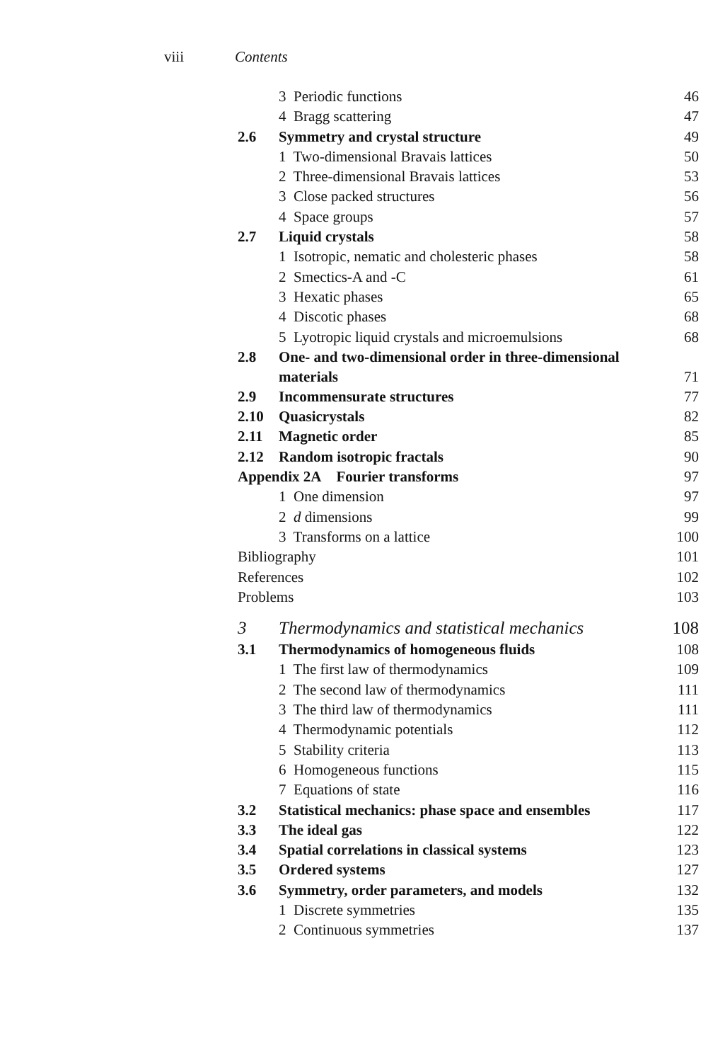viii Contents
| 3 Periodic functions | | 46 |
| 4 Bragg scattering | | 47 |
| 2.6 | Symmetry and crystal structure | 49 |
| 1 Two-dimensional Bravais lattices | | 50 |
| 2 Three-dimensional Bravais lattices | | 53 |
| 3 Close packed structures | | 56 |
| 4 Space groups | | 57 |
| 2.7 | Liquid crystals | 58 |
| 1 Isotropic, nematic and cholesteric phases | | 58 |
| 2 Smectics-A and -C | | 61 |
| 3 Hexatic phases | | 65 |
| 4 Discotic phases | | 68 |
| 5 Lyotropic liquid crystals and microemulsions | | 68 |
| 2.8 | One- and two-dimensional order in three-dimensional materials | 71 |
| 2.9 | Incommensurate structures | 77 |
| 2.10 | Quasicrystals | 82 |
| 2.11 | Magnetic order | 85 |
| 2.12 | Random isotropic fractals | 90 |
| Appendix 2A Fourier transforms | | 97 |
| 1 One dimension | | 97 |
| 2 d dimensions | | 99 |
| 3 Transforms on a lattice | | 100 |
| Bibliography | | 101 |
| References | | 102 |
| Problems | | 103 |
| 3 | Thermodynamics and statistical mechanics | 108 |
| 3.1 | Thermodynamics of homogeneous fluids | 108 |
| 1 The first law of thermodynamics | | 109 |
| 2 The second law of thermodynamics | | 111 |
| 3 The third law of thermodynamics | | 111 |
| 4 Thermodynamic potentials | | 112 |
| 5 Stability criteria | | 113 |
| 6 Homogeneous functions | | 115 |
| 7 Equations of state | | 116 |
| 3.2 | Statistical mechanics: phase space and ensembles | 117 |
| 3.3 | The ideal gas | 122 |
| 3.4 | Spatial correlations in classical systems | 123 |
| 3.5 | Ordered systems | 127 |
| 3.6 | Symmetry, order parameters, and models | 132 |
| 1 Discrete symmetries | | 135 |
| 2 Continuous symmetries | | 137 |